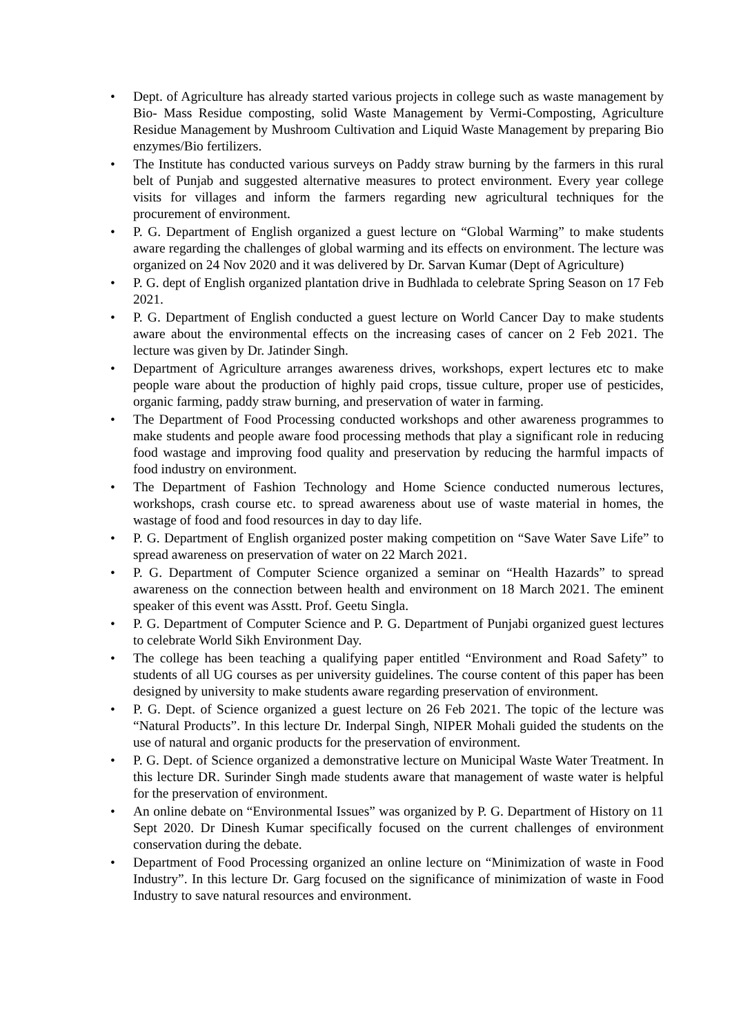• Dept. of Agriculture has already started various projects in college such as waste management by Bio- Mass Residue composting, solid Waste Management by Vermi-Composting, Agriculture Residue Management by Mushroom Cultivation and Liquid Waste Management by preparing Bio enzymes/Bio fertilizers.
• The Institute has conducted various surveys on Paddy straw burning by the farmers in this rural belt of Punjab and suggested alternative measures to protect environment. Every year college visits for villages and inform the farmers regarding new agricultural techniques for the procurement of environment.
• P. G. Department of English organized a guest lecture on “Global Warming” to make students aware regarding the challenges of global warming and its effects on environment. The lecture was organized on 24 Nov 2020 and it was delivered by Dr. Sarvan Kumar (Dept of Agriculture)
• P. G. dept of English organized plantation drive in Budhlada to celebrate Spring Season on 17 Feb 2021.
• P. G. Department of English conducted a guest lecture on World Cancer Day to make students aware about the environmental effects on the increasing cases of cancer on 2 Feb 2021. The lecture was given by Dr. Jatinder Singh.
• Department of Agriculture arranges awareness drives, workshops, expert lectures etc to make people ware about the production of highly paid crops, tissue culture, proper use of pesticides, organic farming, paddy straw burning, and preservation of water in farming.
• The Department of Food Processing conducted workshops and other awareness programmes to make students and people aware food processing methods that play a significant role in reducing food wastage and improving food quality and preservation by reducing the harmful impacts of food industry on environment.
• The Department of Fashion Technology and Home Science conducted numerous lectures, workshops, crash course etc. to spread awareness about use of waste material in homes, the wastage of food and food resources in day to day life.
• P. G. Department of English organized poster making competition on “Save Water Save Life” to spread awareness on preservation of water on 22 March 2021.
• P. G. Department of Computer Science organized a seminar on “Health Hazards” to spread awareness on the connection between health and environment on 18 March 2021. The eminent speaker of this event was Asstt. Prof. Geetu Singla.
• P. G. Department of Computer Science and P. G. Department of Punjabi organized guest lectures to celebrate World Sikh Environment Day.
• The college has been teaching a qualifying paper entitled “Environment and Road Safety” to students of all UG courses as per university guidelines. The course content of this paper has been designed by university to make students aware regarding preservation of environment.
• P. G. Dept. of Science organized a guest lecture on 26 Feb 2021. The topic of the lecture was “Natural Products”. In this lecture Dr. Inderpal Singh, NIPER Mohali guided the students on the use of natural and organic products for the preservation of environment.
• P. G. Dept. of Science organized a demonstrative lecture on Municipal Waste Water Treatment. In this lecture DR. Surinder Singh made students aware that management of waste water is helpful for the preservation of environment.
• An online debate on “Environmental Issues” was organized by P. G. Department of History on 11 Sept 2020. Dr Dinesh Kumar specifically focused on the current challenges of environment conservation during the debate.
• Department of Food Processing organized an online lecture on “Minimization of waste in Food Industry”. In this lecture Dr. Garg focused on the significance of minimization of waste in Food Industry to save natural resources and environment.